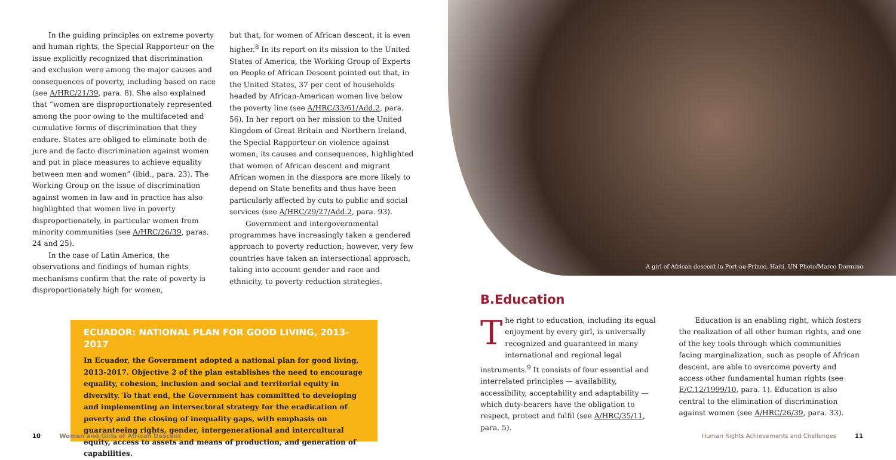In the guiding principles on extreme poverty and human rights, the Special Rapporteur on the issue explicitly recognized that discrimination and exclusion were among the major causes and consequences of poverty, including based on race (see A/HRC/21/39, para. 8). She also explained that “women are disproportionately represented among the poor owing to the multifaceted and cumulative forms of discrimination that they endure. States are obliged to eliminate both de jure and de facto discrimination against women and put in place measures to achieve equality between men and women” (ibid., para. 23). The Working Group on the issue of discrimination against women in law and in practice has also highlighted that women live in poverty disproportionately, in particular women from minority communities (see A/HRC/26/39, paras. 24 and 25).
In the case of Latin America, the observations and findings of human rights mechanisms confirm that the rate of poverty is disproportionately high for women,
but that, for women of African descent, it is even higher.<sup>8</sup> In its report on its mission to the United States of America, the Working Group of Experts on People of African Descent pointed out that, in the United States, 37 per cent of households headed by African-American women live below the poverty line (see A/HRC/33/61/Add.2, para. 56). In her report on her mission to the United Kingdom of Great Britain and Northern Ireland, the Special Rapporteur on violence against women, its causes and consequences, highlighted that women of African descent and migrant African women in the diaspora are more likely to depend on State benefits and thus have been particularly affected by cuts to public and social services (see A/HRC/29/27/Add.2, para. 93).
Government and intergovernmental programmes have increasingly taken a gendered approach to poverty reduction; however, very few countries have taken an intersectional approach, taking into account gender and race and ethnicity, to poverty reduction strategies.
ECUADOR: NATIONAL PLAN FOR GOOD LIVING, 2013-2017
In Ecuador, the Government adopted a national plan for good living, 2013-2017. Objective 2 of the plan establishes the need to encourage equality, cohesion, inclusion and social and territorial equity in diversity. To that end, the Government has committed to developing and implementing an intersectoral strategy for the eradication of poverty and the closing of inequality gaps, with emphasis on guaranteeing rights, gender, intergenerational and intercultural equity, access to assets and means of production, and generation of capabilities.
10 Women and Girls of African Descent
A girl of African descent in Port-au-Prince, Haiti. UN Photo/Marco Dormino
B.Education
The right to education, including its equal enjoyment by every girl, is universally recognized and guaranteed in many international and regional legal instruments.<sup>9</sup> It consists of four essential and interrelated principles — availability, accessibility, acceptability and adaptability — which duty-bearers have the obligation to respect, protect and fulfil (see A/HRC/35/11, para. 5).
Education is an enabling right, which fosters the realization of all other human rights, and one of the key tools through which communities facing marginalization, such as people of African descent, are able to overcome poverty and access other fundamental human rights (see E/C.12/1999/10, para. 1). Education is also central to the elimination of discrimination against women (see A/HRC/26/39, para. 33).
Human Rights Achievements and Challenges 11